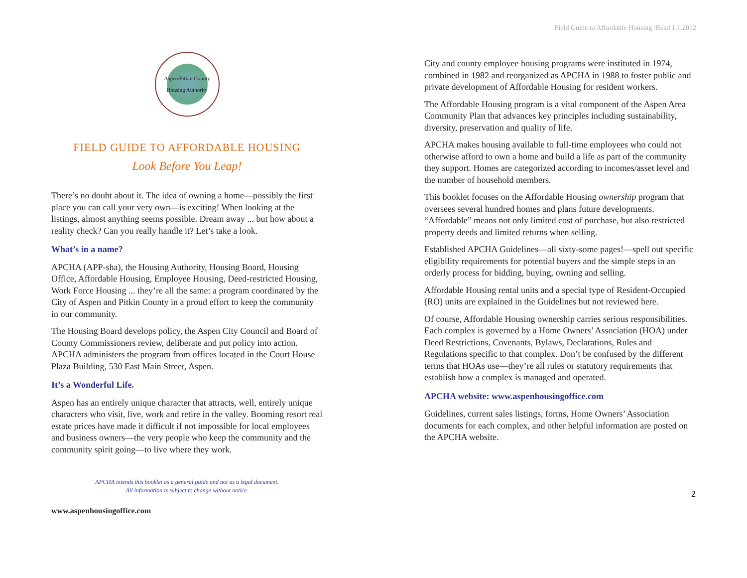Field Guide to Affordable Housing /Read 1.1.2012
Aspen/Pitkin County
Housing Authority
FIELD GUIDE TO AFFORDABLE HOUSING
Look Before You Leap!
There’s no doubt about it. The idea of owning a home—possibly the first place you can call your very own—is exciting! When looking at the listings, almost anything seems possible. Dream away ... but how about a reality check? Can you really handle it? Let’s take a look.
What’s in a name?
APCHA (APP-sha), the Housing Authority, Housing Board, Housing Office, Affordable Housing, Employee Housing, Deed-restricted Housing, Work Force Housing ... they’re all the same: a program coordinated by the City of Aspen and Pitkin County in a proud effort to keep the community in our community.
The Housing Board develops policy, the Aspen City Council and Board of County Commissioners review, deliberate and put policy into action. APCHA administers the program from offices located in the Court House Plaza Building, 530 East Main Street, Aspen.
It’s a Wonderful Life.
Aspen has an entirely unique character that attracts, well, entirely unique characters who visit, live, work and retire in the valley. Booming resort real estate prices have made it difficult if not impossible for local employees and business owners—the very people who keep the community and the community spirit going—to live where they work.
APCHA intends this booklet as a general guide and not as a legal document.
All information is subject to change without notice.
www.aspenhousingoffice.com
City and county employee housing programs were instituted in 1974, combined in 1982 and reorganized as APCHA in 1988 to foster public and private development of Affordable Housing for resident workers.
The Affordable Housing program is a vital component of the Aspen Area Community Plan that advances key principles including sustainability, diversity, preservation and quality of life.
APCHA makes housing available to full-time employees who could not otherwise afford to own a home and build a life as part of the community they support. Homes are categorized according to incomes/asset level and the number of household members.
This booklet focuses on the Affordable Housing ownership program that oversees several hundred homes and plans future developments. “Affordable” means not only limited cost of purchase, but also restricted property deeds and limited returns when selling.
Established APCHA Guidelines—all sixty-some pages!—spell out specific eligibility requirements for potential buyers and the simple steps in an orderly process for bidding, buying, owning and selling.
Affordable Housing rental units and a special type of Resident-Occupied (RO) units are explained in the Guidelines but not reviewed here.
Of course, Affordable Housing ownership carries serious responsibilities. Each complex is governed by a Home Owners’ Association (HOA) under Deed Restrictions, Covenants, Bylaws, Declarations, Rules and Regulations specific to that complex. Don’t be confused by the different terms that HOAs use—they’re all rules or statutory requirements that establish how a complex is managed and operated.
APCHA website: www.aspenhousingoffice.com
Guidelines, current sales listings, forms, Home Owners’ Association documents for each complex, and other helpful information are posted on the APCHA website.
2